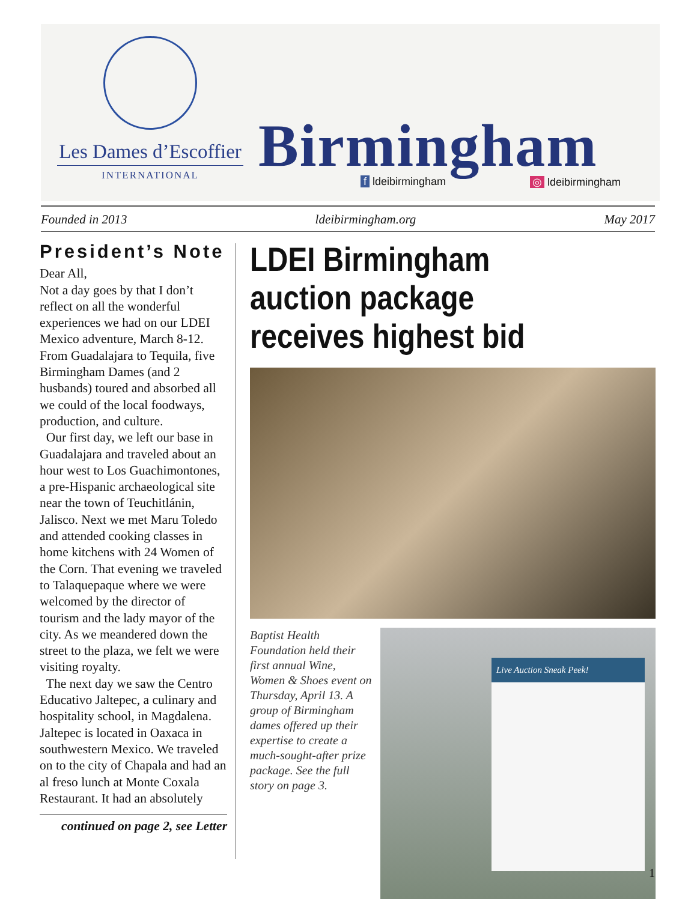Les Dames d’Escoffier
INTERNATIONAL
Birmingham f ldeibirmingham ◎ ldeibirmingham
Founded in 2013 ldeibirmingham.org May 2017
President’s Note
Dear All,
Not a day goes by that I don’t reflect on all the wonderful experiences we had on our LDEI Mexico adventure, March 8-12. From Guadalajara to Tequila, five Birmingham Dames (and 2 husbands) toured and absorbed all we could of the local foodways, production, and culture.
Our first day, we left our base in Guadalajara and traveled about an hour west to Los Guachimon­tones, a pre-Hispanic archaeolog­ical site near the town of Teuchit­lánin, Jalisco. Next we met Maru Toledo and attended cooking classes in home kitchens with 24 Women of the Corn. That eve­ning we traveled to Talaquepaque where we were welcomed by the director of tourism and the lady mayor of the city. As we mean­dered down the street to the plaza, we felt we were visiting royalty.
The next day we saw the Centro Educativo Jaltepec, a culinary and hospitality school, in Magdalena. Jaltepec is located in Oaxaca in southwestern Mexico. We traveled on to the city of Chapala and had an al freso lunch at Monte Coxala Restaurant. It had an absolutely
continued on page 2, see Letter
LDEI Birmingham auction package receives highest bid
Baptist Health Foundation held their first annual Wine, Women & Shoes event on Thursday, April 13. A group of Birmingham dames offered up their expertise to create a much-sought-after prize package. See the full story on page 3.
Live Auction Sneak Peek!
1